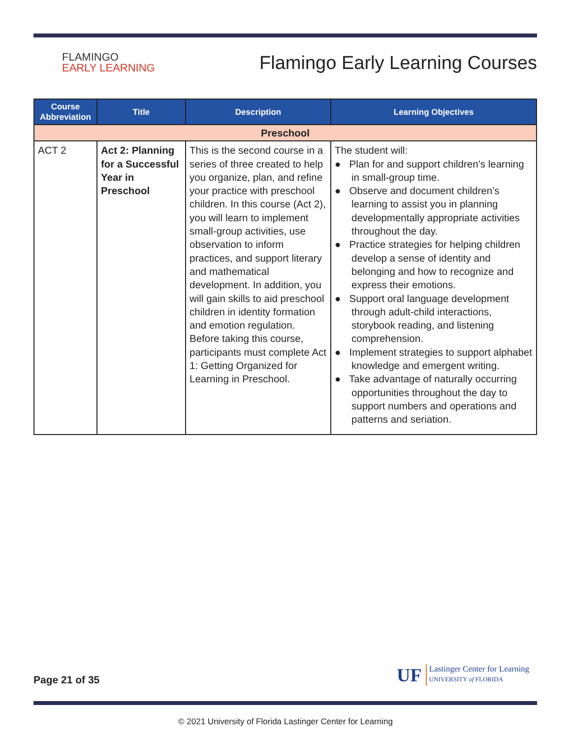FLAMINGO
EARLY LEARNING
Flamingo Early Learning Courses
| Course Abbreviation | Title | Description | Learning Objectives |
| --- | --- | --- | --- |
| Preschool | | | |
| ACT 2 | Act 2: Planning for a Successful Year in Preschool | This is the second course in a series of three created to help you organize, plan, and refine your practice with preschool children. In this course (Act 2), you will learn to implement small-group activities, use observation to inform practices, and support literary and mathematical development. In addition, you will gain skills to aid preschool children in identity formation and emotion regulation. Before taking this course, participants must complete Act 1: Getting Organized for Learning in Preschool. | The student will: ● Plan for and support children’s learning in small-group time. ● Observe and document children’s learning to assist you in planning developmentally appropriate activities throughout the day. ● Practice strategies for helping children develop a sense of identity and belonging and how to recognize and express their emotions. ● Support oral language development through adult-child interactions, storybook reading, and listening comprehension. ● Implement strategies to support alphabet knowledge and emergent writing. ● Take advantage of naturally occurring opportunities throughout the day to support numbers and operations and patterns and seriation. |
Page 21 of 35
UF
Lastinger Center for Learning
UNIVERSITY of FLORIDA
© 2021 University of Florida Lastinger Center for Learning